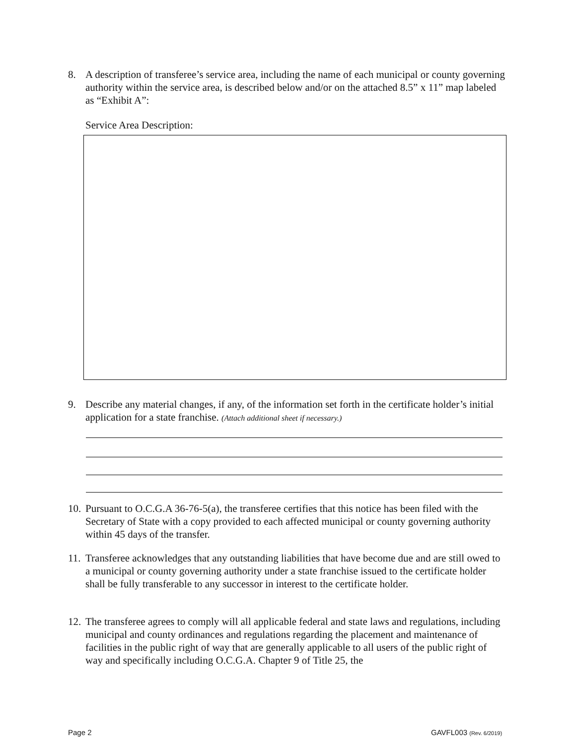8. A description of transferee’s service area, including the name of each municipal or county governing authority within the service area, is described below and/or on the attached 8.5” x 11” map labeled as “Exhibit A”:
Service Area Description:
9. Describe any material changes, if any, of the information set forth in the certificate holder’s initial application for a state franchise. (Attach additional sheet if necessary.)
10.
Pursuant to O.C.G.A 36-76-5(a), the transferee certifies that this notice has been filed with the Secretary of State with a copy provided to each affected municipal or county governing authority within 45 days of the transfer.
11.
Transferee acknowledges that any outstanding liabilities that have become due and are still owed to a municipal or county governing authority under a state franchise issued to the certificate holder shall be fully transferable to any successor in interest to the certificate holder.
12.
The transferee agrees to comply will all applicable federal and state laws and regulations, including municipal and county ordinances and regulations regarding the placement and maintenance of facilities in the public right of way that are generally applicable to all users of the public right of way and specifically including O.C.G.A. Chapter 9 of Title 25, the
Page 2 GAVFL003 (Rev. 6/2019)